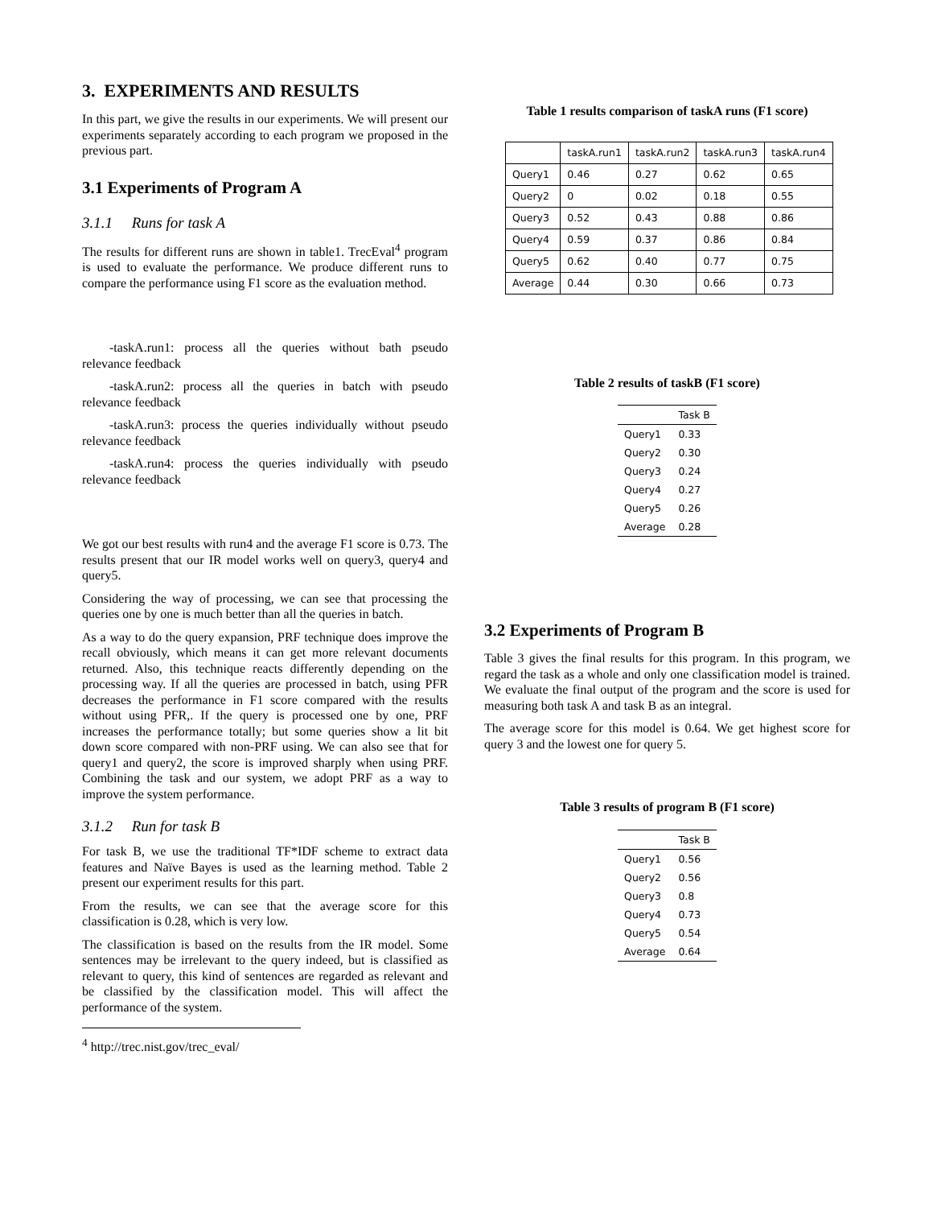3. EXPERIMENTS AND RESULTS
In this part, we give the results in our experiments. We will present our experiments separately according to each program we proposed in the previous part.
3.1 Experiments of Program A
3.1.1 Runs for task A
The results for different runs are shown in table1. TrecEval<sup>4</sup> program is used to evaluate the performance. We produce different runs to compare the performance using F1 score as the evaluation method.
-taskA.run1: process all the queries without bath pseudo relevance feedback
-taskA.run2: process all the queries in batch with pseudo relevance feedback
-taskA.run3: process the queries individually without pseudo relevance feedback
-taskA.run4: process the queries individually with pseudo relevance feedback
We got our best results with run4 and the average F1 score is 0.73. The results present that our IR model works well on query3, query4 and query5.
Considering the way of processing, we can see that processing the queries one by one is much better than all the queries in batch.
As a way to do the query expansion, PRF technique does improve the recall obviously, which means it can get more relevant documents returned. Also, this technique reacts differently depending on the processing way. If all the queries are processed in batch, using PFR decreases the performance in F1 score compared with the results without using PFR,. If the query is processed one by one, PRF increases the performance totally; but some queries show a lit bit down score compared with non-PRF using. We can also see that for query1 and query2, the score is improved sharply when using PRF. Combining the task and our system, we adopt PRF as a way to improve the system performance.
3.1.2 Run for task B
For task B, we use the traditional TF*IDF scheme to extract data features and Naïve Bayes is used as the learning method. Table 2 present our experiment results for this part.
From the results, we can see that the average score for this classification is 0.28, which is very low.
The classification is based on the results from the IR model. Some sentences may be irrelevant to the query indeed, but is classified as relevant to query, this kind of sentences are regarded as relevant and be classified by the classification model. This will affect the performance of the system.
<sup>4</sup> http://trec.nist.gov/trec_eval/
Table 1 results comparison of taskA runs (F1 score)
| | taskA.run1 | taskA.run2 | taskA.run3 | taskA.run4 |
| --- | --- | --- | --- | --- |
| Query1 | 0.46 | 0.27 | 0.62 | 0.65 |
| Query2 | 0 | 0.02 | 0.18 | 0.55 |
| Query3 | 0.52 | 0.43 | 0.88 | 0.86 |
| Query4 | 0.59 | 0.37 | 0.86 | 0.84 |
| Query5 | 0.62 | 0.40 | 0.77 | 0.75 |
| Average | 0.44 | 0.30 | 0.66 | 0.73 |
Table 2 results of taskB (F1 score)
| | Task B |
| --- | --- |
| Query1 | 0.33 |
| Query2 | 0.30 |
| Query3 | 0.24 |
| Query4 | 0.27 |
| Query5 | 0.26 |
| Average | 0.28 |
3.2 Experiments of Program B
Table 3 gives the final results for this program. In this program, we regard the task as a whole and only one classification model is trained. We evaluate the final output of the program and the score is used for measuring both task A and task B as an integral.
The average score for this model is 0.64. We get highest score for query 3 and the lowest one for query 5.
Table 3 results of program B (F1 score)
| | Task B |
| --- | --- |
| Query1 | 0.56 |
| Query2 | 0.56 |
| Query3 | 0.8 |
| Query4 | 0.73 |
| Query5 | 0.54 |
| Average | 0.64 |